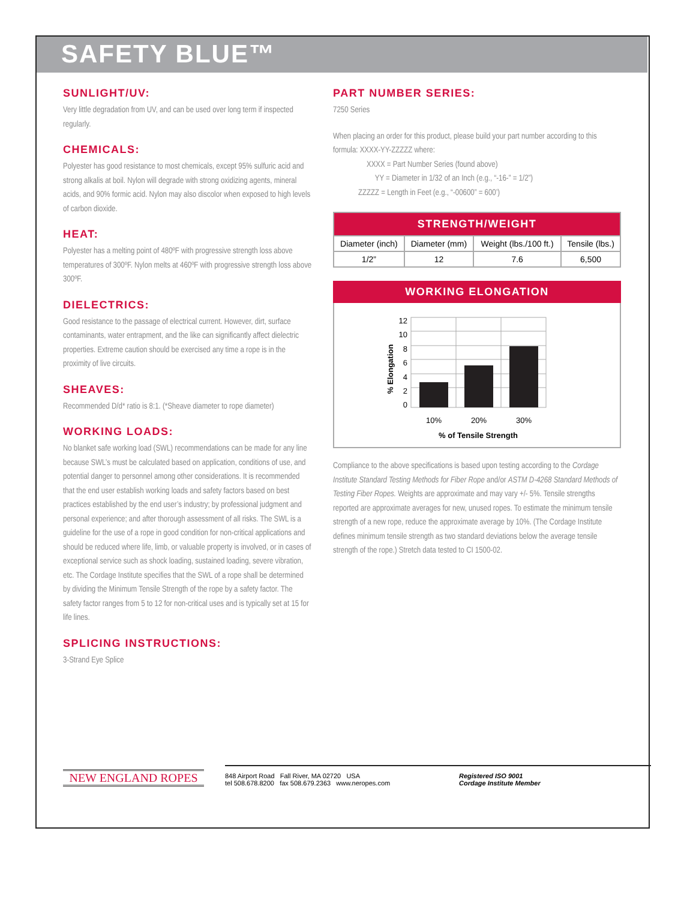SAFETY BLUE™
SUNLIGHT/UV:
Very little degradation from UV, and can be used over long term if inspected regularly.
CHEMICALS:
Polyester has good resistance to most chemicals, except 95% sulfuric acid and strong alkalis at boil. Nylon will degrade with strong oxidizing agents, mineral acids, and 90% formic acid. Nylon may also discolor when exposed to high levels of carbon dioxide.
HEAT:
Polyester has a melting point of 480ºF with progressive strength loss above temperatures of 300ºF. Nylon melts at 460ºF with progressive strength loss above 300ºF.
DIELECTRICS:
Good resistance to the passage of electrical current. However, dirt, surface contaminants, water entrapment, and the like can significantly affect dielectric properties. Extreme caution should be exercised any time a rope is in the proximity of live circuits.
SHEAVES:
Recommended D/d* ratio is 8:1. (*Sheave diameter to rope diameter)
WORKING LOADS:
No blanket safe working load (SWL) recommendations can be made for any line because SWL’s must be calculated based on application, conditions of use, and potential danger to personnel among other considerations. It is recommended that the end user establish working loads and safety factors based on best practices established by the end user’s industry; by professional judgment and personal experience; and after thorough assessment of all risks. The SWL is a guideline for the use of a rope in good condition for non-critical applications and should be reduced where life, limb, or valuable property is involved, or in cases of exceptional service such as shock loading, sustained loading, severe vibration, etc. The Cordage Institute specifies that the SWL of a rope shall be determined by dividing the Minimum Tensile Strength of the rope by a safety factor. The safety factor ranges from 5 to 12 for non-critical uses and is typically set at 15 for life lines.
SPLICING INSTRUCTIONS:
3-Strand Eye Splice
PART NUMBER SERIES:
7250 Series
When placing an order for this product, please build your part number according to this formula: XXXX-YY-ZZZZZ where:
    XXXX = Part Number Series (found above)
     YY = Diameter in 1/32 of an Inch (e.g., “-16-” = 1/2”)
   ZZZZZ = Length in Feet (e.g., “-00600” = 600’)
| STRENGTH/WEIGHT | | | |
| --- | --- | --- | --- |
| Diameter (inch) | Diameter (mm) | Weight (lbs./100 ft.) | Tensile (lbs.) |
| 1/2” | 12 | 7.6 | 6,500 |
WORKING ELONGATION
12
10
8
6
4
2
0
10%
20%
30%
% of Tensile Strength
% Elongation
Compliance to the above specifications is based upon testing according to the Cordage Institute Standard Testing Methods for Fiber Rope and/or ASTM D-4268 Standard Methods of Testing Fiber Ropes. Weights are approximate and may vary +/- 5%. Tensile strengths reported are approximate averages for new, unused ropes. To estimate the minimum tensile strength of a new rope, reduce the approximate average by 10%. (The Cordage Institute defines minimum tensile strength as two standard deviations below the average tensile strength of the rope.) Stretch data tested to CI 1500-02.
NEW ENGLAND ROPES
848 Airport Road Fall River, MA 02720 USA
tel 508.678.8200 fax 508.679.2363 www.neropes.com
Registered ISO 9001
Cordage Institute Member